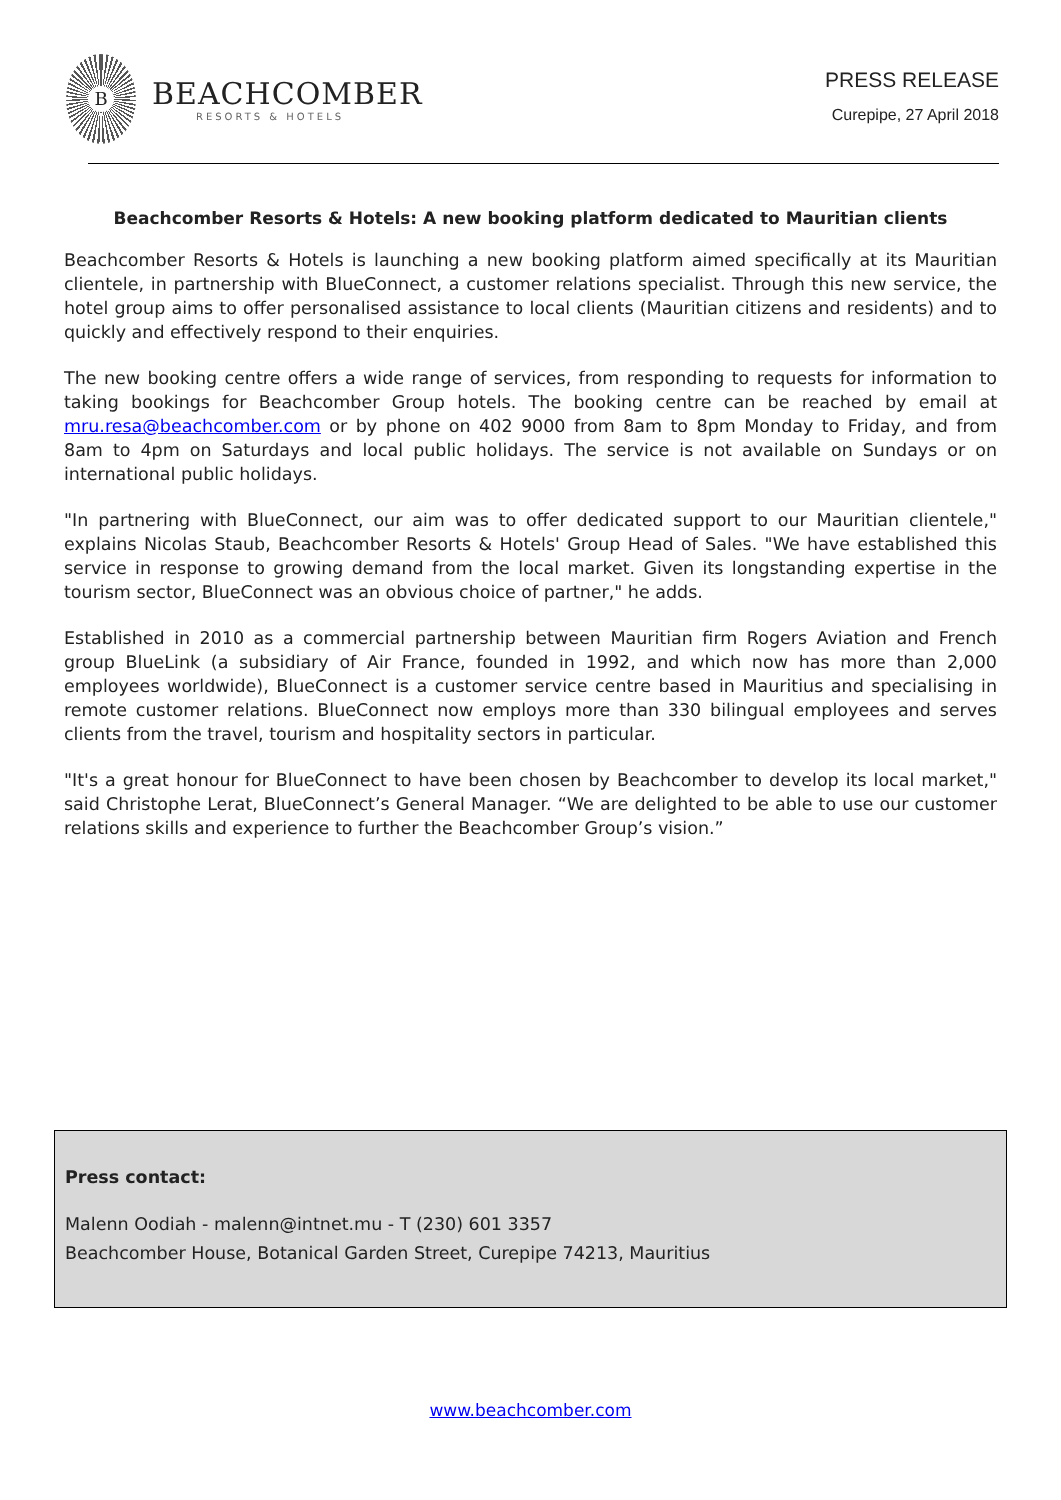B
BEACHCOMBER
RESORTS & HOTELS
PRESS RELEASE
Curepipe, 27 April 2018
Beachcomber Resorts & Hotels: A new booking platform dedicated to Mauritian clients
Beachcomber Resorts & Hotels is launching a new booking platform aimed specifically at its Mauritian clientele, in partnership with BlueConnect, a customer relations specialist. Through this new service, the hotel group aims to offer personalised assistance to local clients (Mauritian citizens and residents) and to quickly and effectively respond to their enquiries.
The new booking centre offers a wide range of services, from responding to requests for information to taking bookings for Beachcomber Group hotels. The booking centre can be reached by email at mru.resa@beachcomber.com or by phone on 402 9000 from 8am to 8pm Monday to Friday, and from 8am to 4pm on Saturdays and local public holidays. The service is not available on Sundays or on international public holidays.
"In partnering with BlueConnect, our aim was to offer dedicated support to our Mauritian clientele," explains Nicolas Staub, Beachcomber Resorts & Hotels' Group Head of Sales. "We have established this service in response to growing demand from the local market. Given its longstanding expertise in the tourism sector, BlueConnect was an obvious choice of partner," he adds.
Established in 2010 as a commercial partnership between Mauritian firm Rogers Aviation and French group BlueLink (a subsidiary of Air France, founded in 1992, and which now has more than 2,000 employees worldwide), BlueConnect is a customer service centre based in Mauritius and specialising in remote customer relations. BlueConnect now employs more than 330 bilingual employees and serves clients from the travel, tourism and hospitality sectors in particular.
"It's a great honour for BlueConnect to have been chosen by Beachcomber to develop its local market," said Christophe Lerat, BlueConnect’s General Manager. “We are delighted to be able to use our customer relations skills and experience to further the Beachcomber Group’s vision.”
Press contact:
Malenn Oodiah - malenn@intnet.mu - T (230) 601 3357
Beachcomber House, Botanical Garden Street, Curepipe 74213, Mauritius
www.beachcomber.com